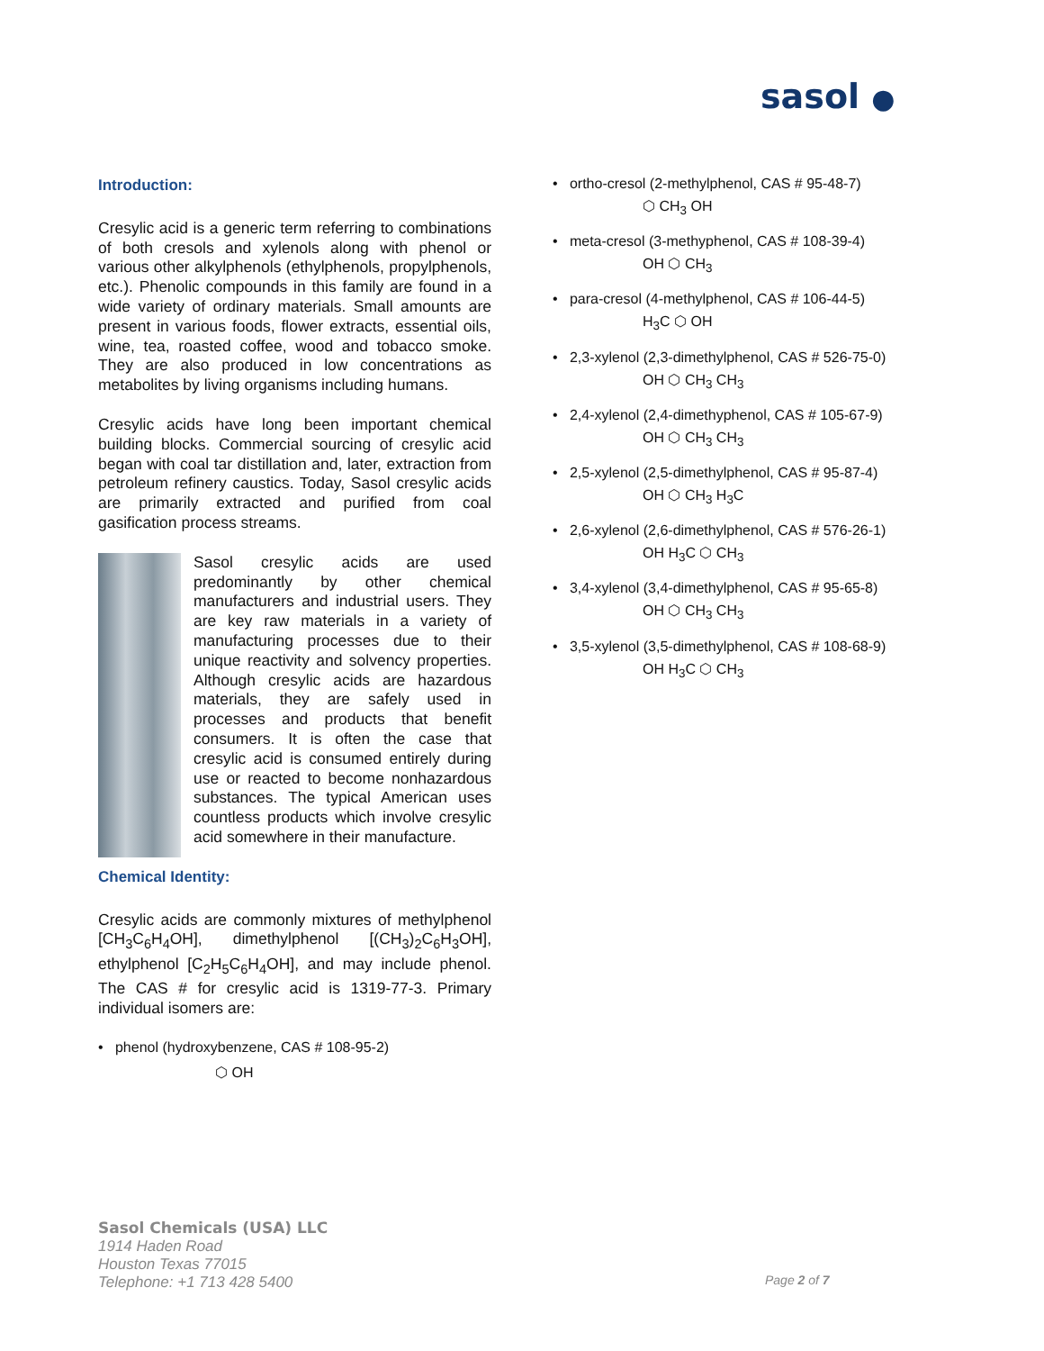sasol ●
Introduction:
Cresylic acid is a generic term referring to combinations of both cresols and xylenols along with phenol or various other alkylphenols (ethylphenols, propylphenols, etc.). Phenolic compounds in this family are found in a wide variety of ordinary materials. Small amounts are present in various foods, flower extracts, essential oils, wine, tea, roasted coffee, wood and tobacco smoke. They are also produced in low concentrations as metabolites by living organisms including humans.
Cresylic acids have long been important chemical building blocks. Commercial sourcing of cresylic acid began with coal tar distillation and, later, extraction from petroleum refinery caustics. Today, Sasol cresylic acids are primarily extracted and purified from coal gasification process streams.
Sasol cresylic acids are used predominantly by other chemical manufacturers and industrial users. They are key raw materials in a variety of manufacturing processes due to their unique reactivity and solvency properties. Although cresylic acids are hazardous materials, they are safely used in processes and products that benefit consumers. It is often the case that cresylic acid is consumed entirely during use or reacted to become nonhazardous substances. The typical American uses countless products which involve cresylic acid somewhere in their manufacture.
Chemical Identity:
Cresylic acids are commonly mixtures of methylphenol [CH<sub>3</sub>C<sub>6</sub>H<sub>4</sub>OH], dimethylphenol [(CH<sub>3</sub>)<sub>2</sub>C<sub>6</sub>H<sub>3</sub>OH], ethylphenol [C<sub>2</sub>H<sub>5</sub>C<sub>6</sub>H<sub>4</sub>OH], and may include phenol. The CAS # for cresylic acid is 1319-77-3. Primary individual isomers are:
• phenol (hydroxybenzene, CAS # 108-95-2)
⬡ OH
• ortho-cresol (2-methylphenol, CAS # 95-48-7)
⬡ CH<sub>3</sub> OH
• meta-cresol (3-methyphenol, CAS # 108-39-4)
OH ⬡ CH<sub>3</sub>
• para-cresol (4-methylphenol, CAS # 106-44-5)
H<sub>3</sub>C ⬡ OH
• 2,3-xylenol (2,3-dimethylphenol, CAS # 526-75-0)
OH ⬡ CH<sub>3</sub> CH<sub>3</sub>
• 2,4-xylenol (2,4-dimethyphenol, CAS # 105-67-9)
OH ⬡ CH<sub>3</sub> CH<sub>3</sub>
• 2,5-xylenol (2,5-dimethylphenol, CAS # 95-87-4)
OH ⬡ CH<sub>3</sub> H<sub>3</sub>C
• 2,6-xylenol (2,6-dimethylphenol, CAS # 576-26-1)
OH H<sub>3</sub>C ⬡ CH<sub>3</sub>
• 3,4-xylenol (3,4-dimethylphenol, CAS # 95-65-8)
OH ⬡ CH<sub>3</sub> CH<sub>3</sub>
• 3,5-xylenol (3,5-dimethylphenol, CAS # 108-68-9)
OH H<sub>3</sub>C ⬡ CH<sub>3</sub>
Sasol Chemicals (USA) LLC
1914 Haden Road
Houston Texas 77015
Telephone: +1 713 428 5400
Page 2 of 7